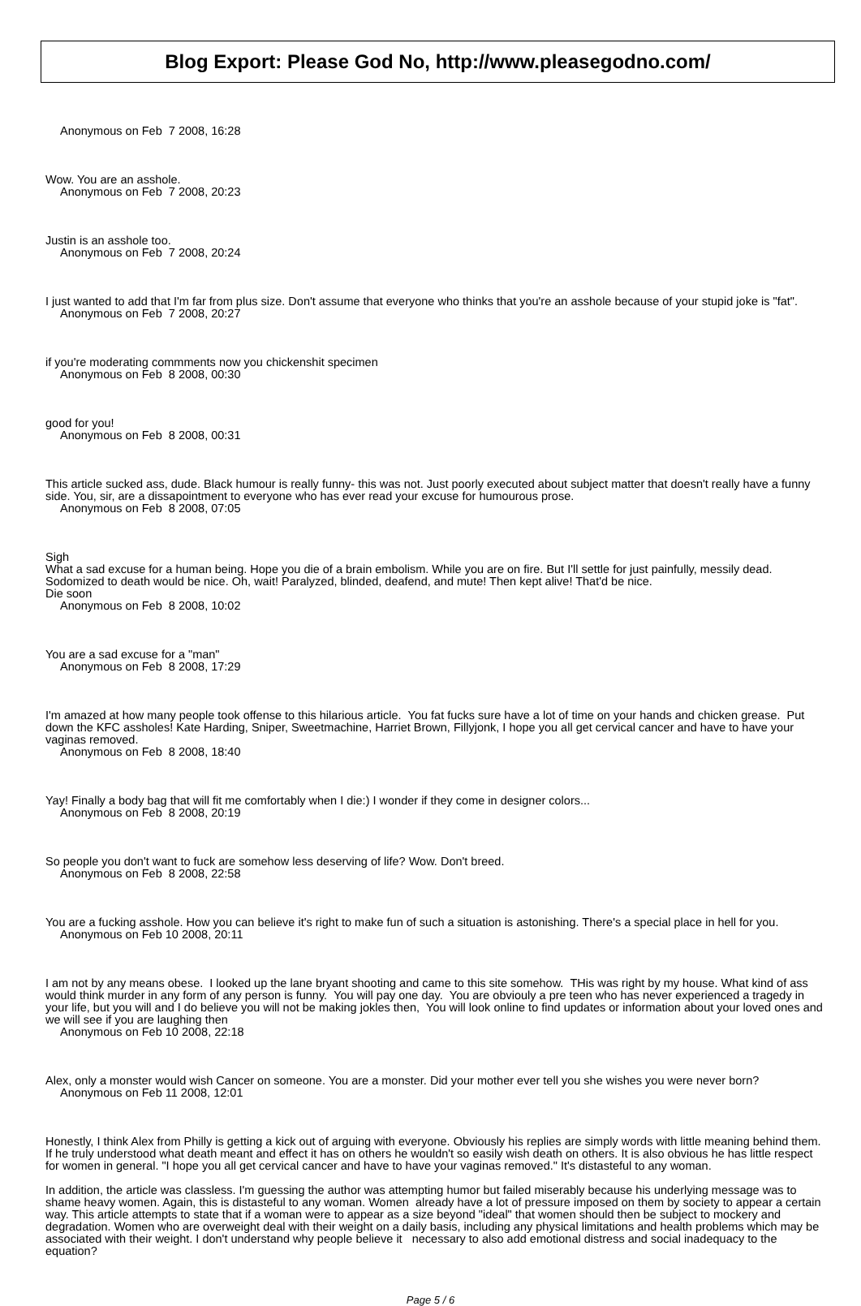Blog Export: Please God No, http://www.pleasegodno.com/
Anonymous on Feb 7 2008, 16:28
Wow. You are an asshole.
Anonymous on Feb 7 2008, 20:23
Justin is an asshole too.
Anonymous on Feb 7 2008, 20:24
I just wanted to add that I'm far from plus size. Don't assume that everyone who thinks that you're an asshole because of your stupid joke is "fat".
Anonymous on Feb 7 2008, 20:27
if you're moderating commments now you chickenshit specimen
Anonymous on Feb 8 2008, 00:30
good for you!
Anonymous on Feb 8 2008, 00:31
This article sucked ass, dude. Black humour is really funny- this was not. Just poorly executed about subject matter that doesn't really have a funny side. You, sir, are a dissapointment to everyone who has ever read your excuse for humourous prose.
Anonymous on Feb 8 2008, 07:05
Sigh
What a sad excuse for a human being. Hope you die of a brain embolism. While you are on fire. But I'll settle for just painfully, messily dead. Sodomized to death would be nice. Oh, wait! Paralyzed, blinded, deafend, and mute! Then kept alive! That'd be nice.
Die soon
Anonymous on Feb 8 2008, 10:02
You are a sad excuse for a "man"
Anonymous on Feb 8 2008, 17:29
I'm amazed at how many people took offense to this hilarious article. You fat fucks sure have a lot of time on your hands and chicken grease. Put down the KFC assholes! Kate Harding, Sniper, Sweetmachine, Harriet Brown, Fillyjonk, I hope you all get cervical cancer and have to have your vaginas removed.
Anonymous on Feb 8 2008, 18:40
Yay! Finally a body bag that will fit me comfortably when I die:) I wonder if they come in designer colors...
Anonymous on Feb 8 2008, 20:19
So people you don't want to fuck are somehow less deserving of life? Wow. Don't breed.
Anonymous on Feb 8 2008, 22:58
You are a fucking asshole. How you can believe it's right to make fun of such a situation is astonishing. There's a special place in hell for you.
Anonymous on Feb 10 2008, 20:11
I am not by any means obese. I looked up the lane bryant shooting and came to this site somehow. THis was right by my house. What kind of ass would think murder in any form of any person is funny. You will pay one day. You are obviouly a pre teen who has never experienced a tragedy in your life, but you will and I do believe you will not be making jokles then, You will look online to find updates or information about your loved ones and we will see if you are laughing then
Anonymous on Feb 10 2008, 22:18
Alex, only a monster would wish Cancer on someone. You are a monster. Did your mother ever tell you she wishes you were never born?
Anonymous on Feb 11 2008, 12:01
Honestly, I think Alex from Philly is getting a kick out of arguing with everyone. Obviously his replies are simply words with little meaning behind them. If he truly understood what death meant and effect it has on others he wouldn't so easily wish death on others. It is also obvious he has little respect for women in general. "I hope you all get cervical cancer and have to have your vaginas removed." It's distasteful to any woman.
In addition, the article was classless. I'm guessing the author was attempting humor but failed miserably because his underlying message was to shame heavy women. Again, this is distasteful to any woman. Women already have a lot of pressure imposed on them by society to appear a certain way. This article attempts to state that if a woman were to appear as a size beyond "ideal" that women should then be subject to mockery and degradation. Women who are overweight deal with their weight on a daily basis, including any physical limitations and health problems which may be associated with their weight. I don't understand why people believe it necessary to also add emotional distress and social inadequacy to the equation?
Page 5 / 6